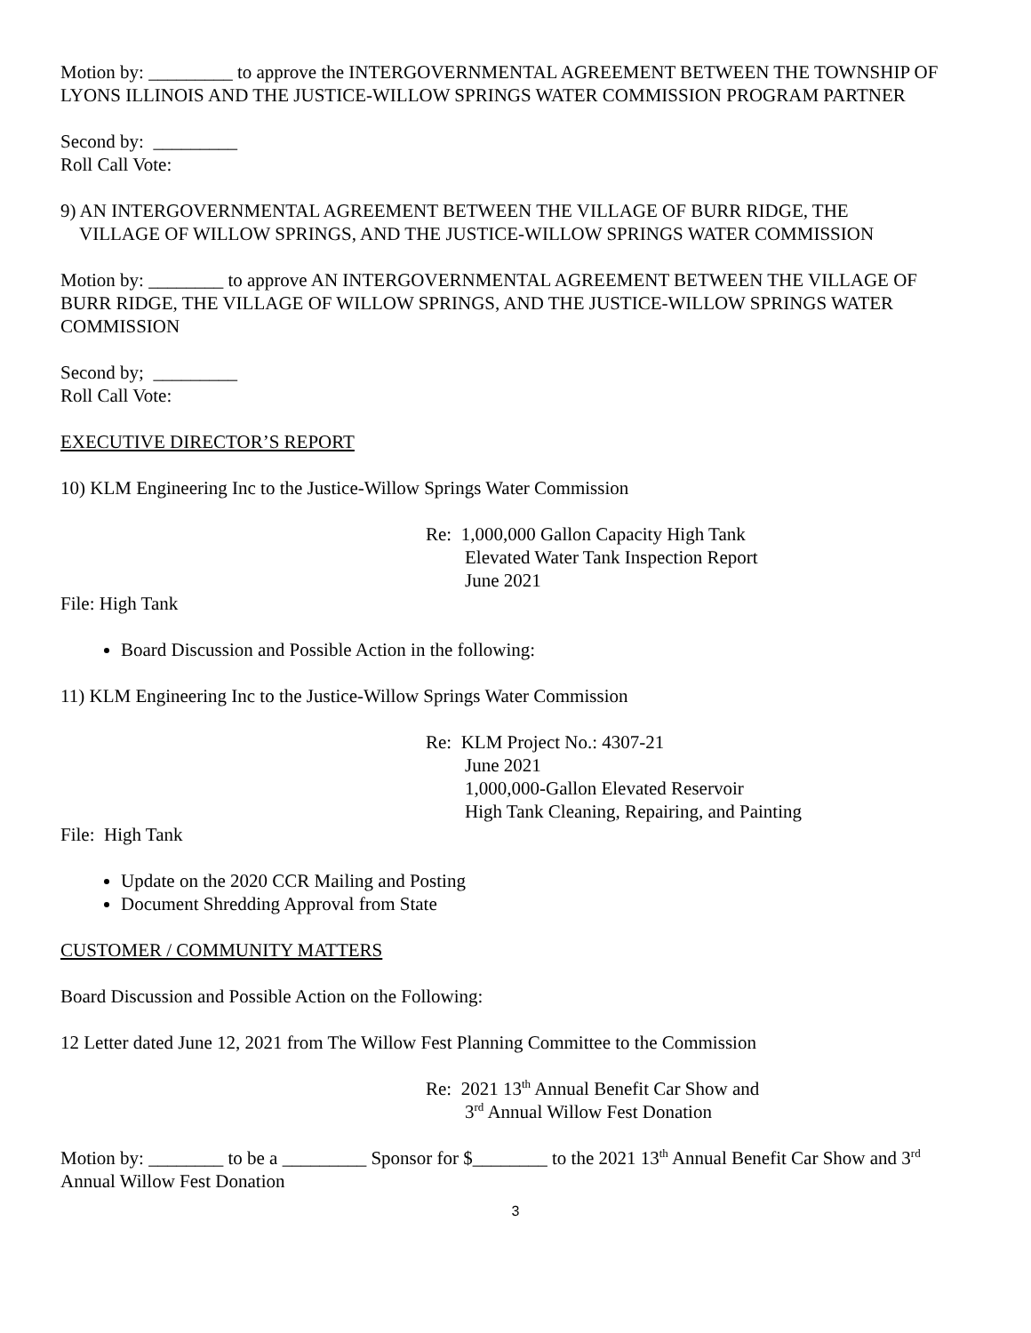Motion by: _________ to approve the INTERGOVERNMENTAL AGREEMENT BETWEEN THE TOWNSHIP OF LYONS ILLINOIS AND THE JUSTICE-WILLOW SPRINGS WATER COMMISSION PROGRAM PARTNER
Second by: _________
Roll Call Vote:
9) AN INTERGOVERNMENTAL AGREEMENT BETWEEN THE VILLAGE OF BURR RIDGE, THE
VILLAGE OF WILLOW SPRINGS, AND THE JUSTICE-WILLOW SPRINGS WATER COMMISSION
Motion by: ________ to approve AN INTERGOVERNMENTAL AGREEMENT BETWEEN THE VILLAGE OF BURR RIDGE, THE VILLAGE OF WILLOW SPRINGS, AND THE JUSTICE-WILLOW SPRINGS WATER COMMISSION
Second by; _________
Roll Call Vote:
EXECUTIVE DIRECTOR’S REPORT
10) KLM Engineering Inc to the Justice-Willow Springs Water Commission
Re: 1,000,000 Gallon Capacity High Tank
Elevated Water Tank Inspection Report
June 2021
File: High Tank
Board Discussion and Possible Action in the following:
11) KLM Engineering Inc to the Justice-Willow Springs Water Commission
Re: KLM Project No.: 4307-21
June 2021
1,000,000-Gallon Elevated Reservoir
High Tank Cleaning, Repairing, and Painting
File: High Tank
Update on the 2020 CCR Mailing and Posting
Document Shredding Approval from State
CUSTOMER / COMMUNITY MATTERS
Board Discussion and Possible Action on the Following:
12 Letter dated June 12, 2021 from The Willow Fest Planning Committee to the Commission
Re: 2021 13<sup>th</sup> Annual Benefit Car Show and
3<sup>rd</sup> Annual Willow Fest Donation
Motion by: ________ to be a _________ Sponsor for $________ to the 2021 13<sup>th</sup> Annual Benefit Car Show and 3<sup>rd</sup> Annual Willow Fest Donation
3